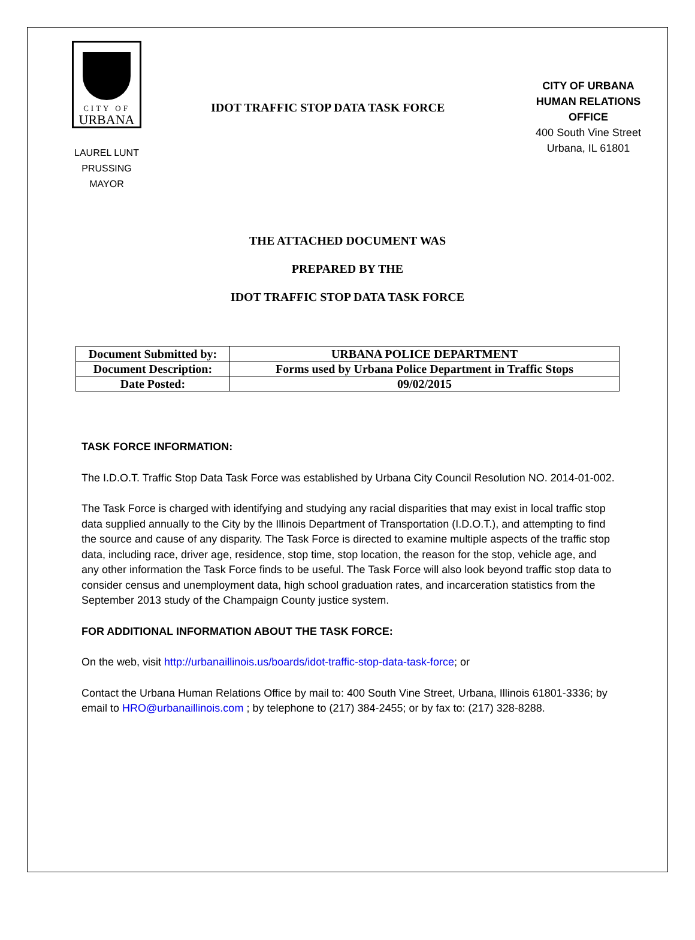CITY OF
URBANA
IDOT TRAFFIC STOP DATA TASK FORCE
CITY OF URBANA
HUMAN RELATIONS OFFICE
400 South Vine Street
Urbana, IL 61801
LAUREL LUNT PRUSSING
MAYOR
THE ATTACHED DOCUMENT WAS
PREPARED BY THE
IDOT TRAFFIC STOP DATA TASK FORCE
| Document Submitted by: | URBANA POLICE DEPARTMENT |
| Document Description: | Forms used by Urbana Police Department in Traffic Stops |
| Date Posted: | 09/02/2015 |
TASK FORCE INFORMATION:
The I.D.O.T. Traffic Stop Data Task Force was established by Urbana City Council Resolution NO. 2014-01-002.
The Task Force is charged with identifying and studying any racial disparities that may exist in local traffic stop data supplied annually to the City by the Illinois Department of Transportation (I.D.O.T.), and attempting to find the source and cause of any disparity. The Task Force is directed to examine multiple aspects of the traffic stop data, including race, driver age, residence, stop time, stop location, the reason for the stop, vehicle age, and any other information the Task Force finds to be useful. The Task Force will also look beyond traffic stop data to consider census and unemployment data, high school graduation rates, and incarceration statistics from the September 2013 study of the Champaign County justice system.
FOR ADDITIONAL INFORMATION ABOUT THE TASK FORCE:
On the web, visit http://urbanaillinois.us/boards/idot-traffic-stop-data-task-force; or
Contact the Urbana Human Relations Office by mail to: 400 South Vine Street, Urbana, Illinois 61801-3336; by email to HRO@urbanaillinois.com ; by telephone to (217) 384-2455; or by fax to: (217) 328-8288.